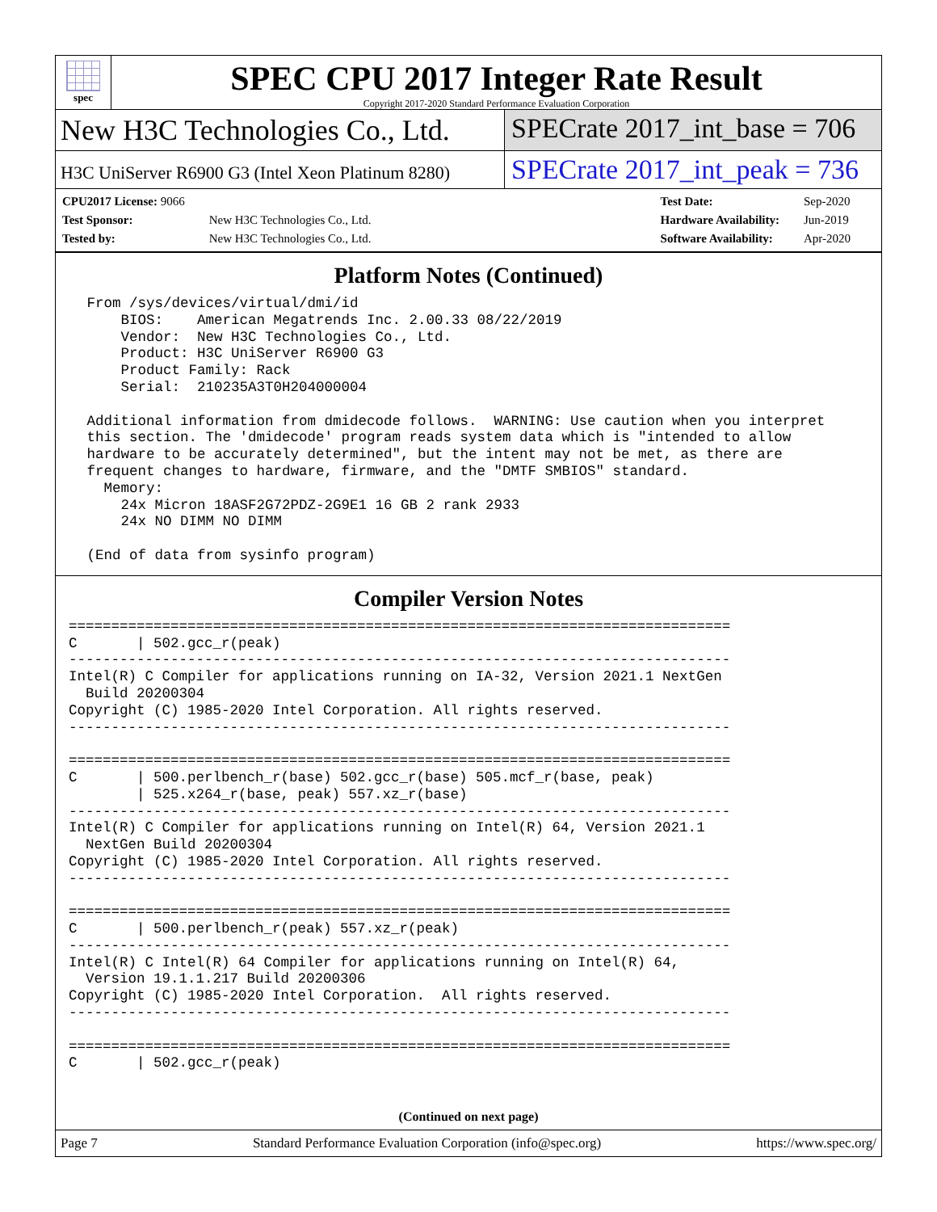spec
SPEC CPU 2017 Integer Rate Result
Copyright 2017-2020 Standard Performance Evaluation Corporation
New H3C Technologies Co., Ltd. SPECrate 2017_int_base = 706
H3C UniServer R6900 G3 (Intel Xeon Platinum 8280)
SPECrate 2017_int_peak = 736
| CPU2017 License: 9066 | |
| Test Sponsor: | New H3C Technologies Co., Ltd. |
| Tested by: | New H3C Technologies Co., Ltd. |
| Test Date: | Sep-2020 |
| Hardware Availability: | Jun-2019 |
| Software Availability: | Apr-2020 |
Platform Notes (Continued)
 From /sys/devices/virtual/dmi/id
     BIOS:    American Megatrends Inc. 2.00.33 08/22/2019
     Vendor:  New H3C Technologies Co., Ltd.
     Product: H3C UniServer R6900 G3
     Product Family: Rack
     Serial:  210235A3T0H204000004

 Additional information from dmidecode follows.  WARNING: Use caution when you interpret
 this section. The 'dmidecode' program reads system data which is "intended to allow
 hardware to be accurately determined", but the intent may not be met, as there are
 frequent changes to hardware, firmware, and the "DMTF SMBIOS" standard.
   Memory:
     24x Micron 18ASF2G72PDZ-2G9E1 16 GB 2 rank 2933
     24x NO DIMM NO DIMM

 (End of data from sysinfo program)
Compiler Version Notes
==============================================================================
C       | 502.gcc_r(peak)
------------------------------------------------------------------------------
Intel(R) C Compiler for applications running on IA-32, Version 2021.1 NextGen
  Build 20200304
Copyright (C) 1985-2020 Intel Corporation. All rights reserved.
------------------------------------------------------------------------------

==============================================================================
C       | 500.perlbench_r(base) 502.gcc_r(base) 505.mcf_r(base, peak)
        | 525.x264_r(base, peak) 557.xz_r(base)
------------------------------------------------------------------------------
Intel(R) C Compiler for applications running on Intel(R) 64, Version 2021.1
  NextGen Build 20200304
Copyright (C) 1985-2020 Intel Corporation. All rights reserved.
------------------------------------------------------------------------------

==============================================================================
C       | 500.perlbench_r(peak) 557.xz_r(peak)
------------------------------------------------------------------------------
Intel(R) C Intel(R) 64 Compiler for applications running on Intel(R) 64,
  Version 19.1.1.217 Build 20200306
Copyright (C) 1985-2020 Intel Corporation.  All rights reserved.
------------------------------------------------------------------------------

==============================================================================
C       | 502.gcc_r(peak)
(Continued on next page)
Page 7 Standard Performance Evaluation Corporation (info@spec.org) https://www.spec.org/